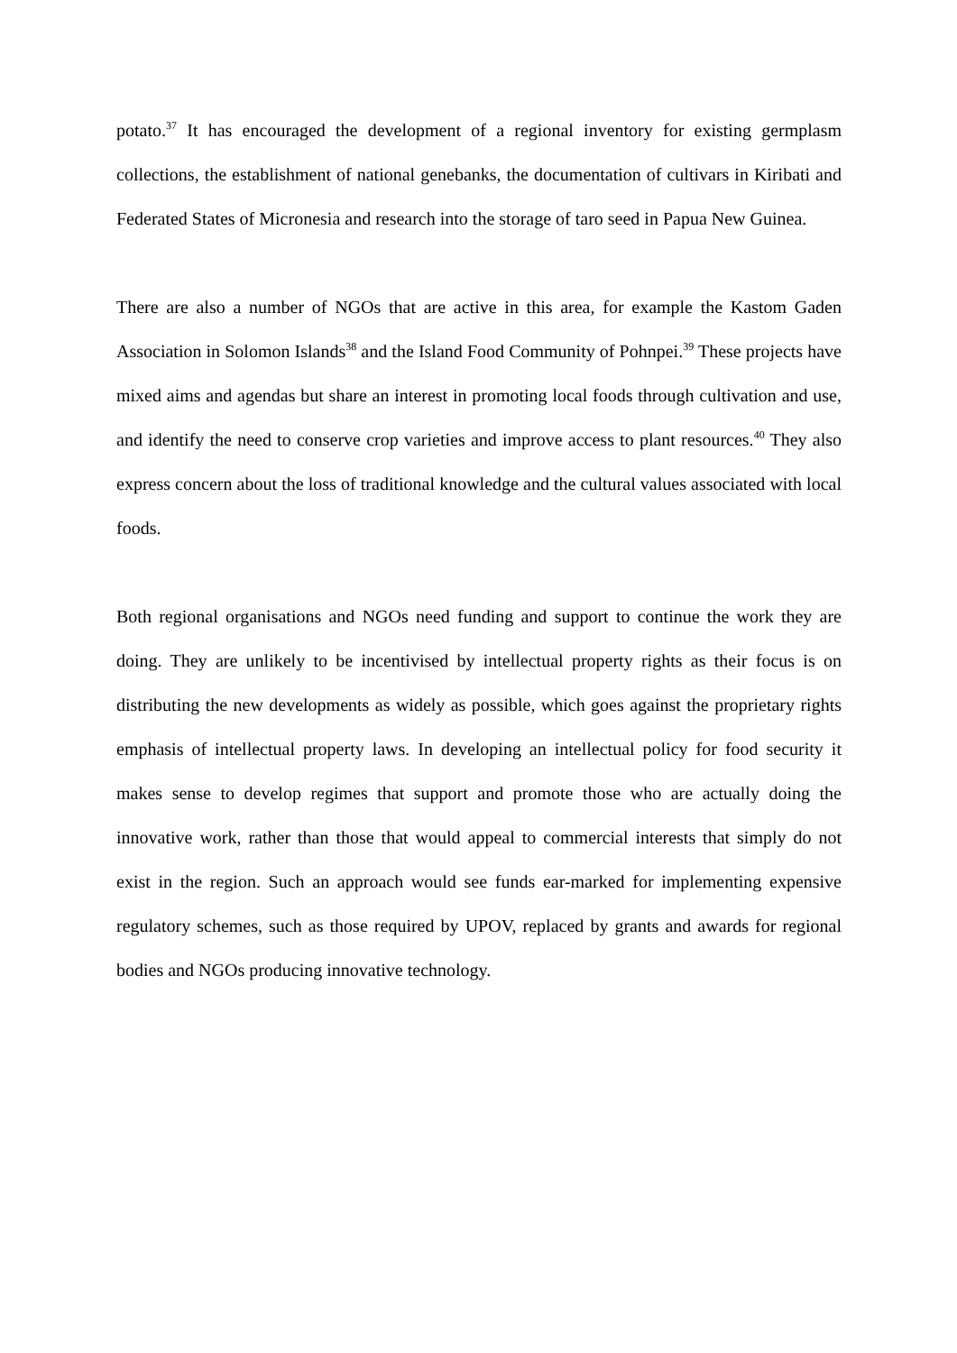potato.<sup>37</sup> It has encouraged the development of a regional inventory for existing germplasm collections, the establishment of national genebanks, the documentation of cultivars in Kiribati and Federated States of Micronesia and research into the storage of taro seed in Papua New Guinea.
There are also a number of NGOs that are active in this area, for example the Kastom Gaden Association in Solomon Islands<sup>38</sup> and the Island Food Community of Pohnpei.<sup>39</sup> These projects have mixed aims and agendas but share an interest in promoting local foods through cultivation and use, and identify the need to conserve crop varieties and improve access to plant resources.<sup>40</sup> They also express concern about the loss of traditional knowledge and the cultural values associated with local foods.
Both regional organisations and NGOs need funding and support to continue the work they are doing. They are unlikely to be incentivised by intellectual property rights as their focus is on distributing the new developments as widely as possible, which goes against the proprietary rights emphasis of intellectual property laws. In developing an intellectual policy for food security it makes sense to develop regimes that support and promote those who are actually doing the innovative work, rather than those that would appeal to commercial interests that simply do not exist in the region. Such an approach would see funds ear-marked for implementing expensive regulatory schemes, such as those required by UPOV, replaced by grants and awards for regional bodies and NGOs producing innovative technology.